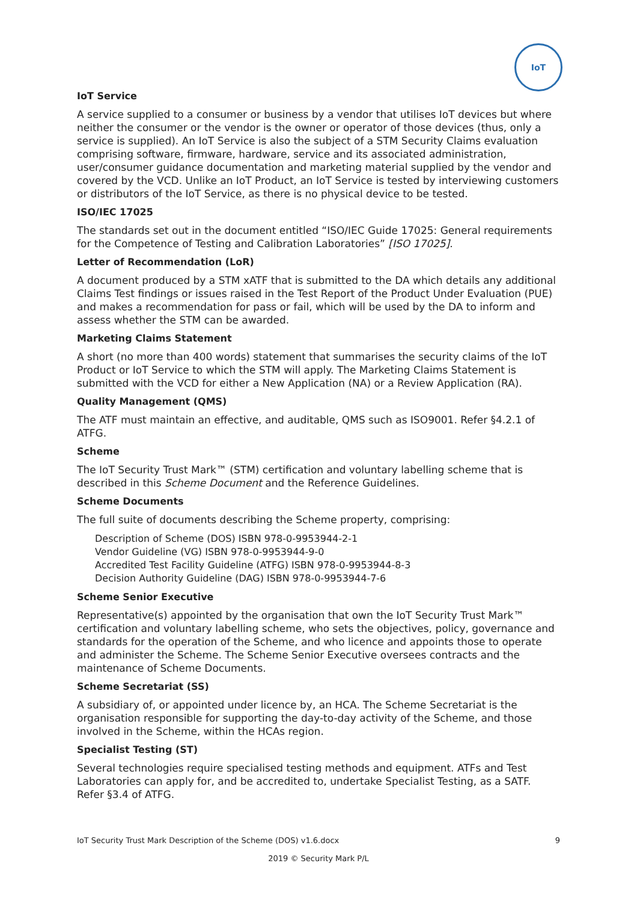IoT
IoT Service
A service supplied to a consumer or business by a vendor that utilises IoT devices but where neither the consumer or the vendor is the owner or operator of those devices (thus, only a service is supplied). An IoT Service is also the subject of a STM Security Claims evaluation comprising software, firmware, hardware, service and its associated administration, user/consumer guidance documentation and marketing material supplied by the vendor and covered by the VCD. Unlike an IoT Product, an IoT Service is tested by interviewing customers or distributors of the IoT Service, as there is no physical device to be tested.
ISO/IEC 17025
The standards set out in the document entitled “ISO/IEC Guide 17025: General requirements for the Competence of Testing and Calibration Laboratories” [ISO 17025].
Letter of Recommendation (LoR)
A document produced by a STM xATF that is submitted to the DA which details any additional Claims Test findings or issues raised in the Test Report of the Product Under Evaluation (PUE) and makes a recommendation for pass or fail, which will be used by the DA to inform and assess whether the STM can be awarded.
Marketing Claims Statement
A short (no more than 400 words) statement that summarises the security claims of the IoT Product or IoT Service to which the STM will apply. The Marketing Claims Statement is submitted with the VCD for either a New Application (NA) or a Review Application (RA).
Quality Management (QMS)
The ATF must maintain an effective, and auditable, QMS such as ISO9001. Refer §4.2.1 of ATFG.
Scheme
The IoT Security Trust Mark™ (STM) certification and voluntary labelling scheme that is described in this Scheme Document and the Reference Guidelines.
Scheme Documents
The full suite of documents describing the Scheme property, comprising:
Description of Scheme (DOS) ISBN 978-0-9953944-2-1
Vendor Guideline (VG) ISBN 978-0-9953944-9-0
Accredited Test Facility Guideline (ATFG) ISBN 978-0-9953944-8-3
Decision Authority Guideline (DAG) ISBN 978-0-9953944-7-6
Scheme Senior Executive
Representative(s) appointed by the organisation that own the IoT Security Trust Mark™ certification and voluntary labelling scheme, who sets the objectives, policy, governance and standards for the operation of the Scheme, and who licence and appoints those to operate and administer the Scheme. The Scheme Senior Executive oversees contracts and the maintenance of Scheme Documents.
Scheme Secretariat (SS)
A subsidiary of, or appointed under licence by, an HCA. The Scheme Secretariat is the organisation responsible for supporting the day-to-day activity of the Scheme, and those involved in the Scheme, within the HCAs region.
Specialist Testing (ST)
Several technologies require specialised testing methods and equipment. ATFs and Test Laboratories can apply for, and be accredited to, undertake Specialist Testing, as a SATF. Refer §3.4 of ATFG.
IoT Security Trust Mark Description of the Scheme (DOS) v1.6.docx 9
2019 © Security Mark P/L